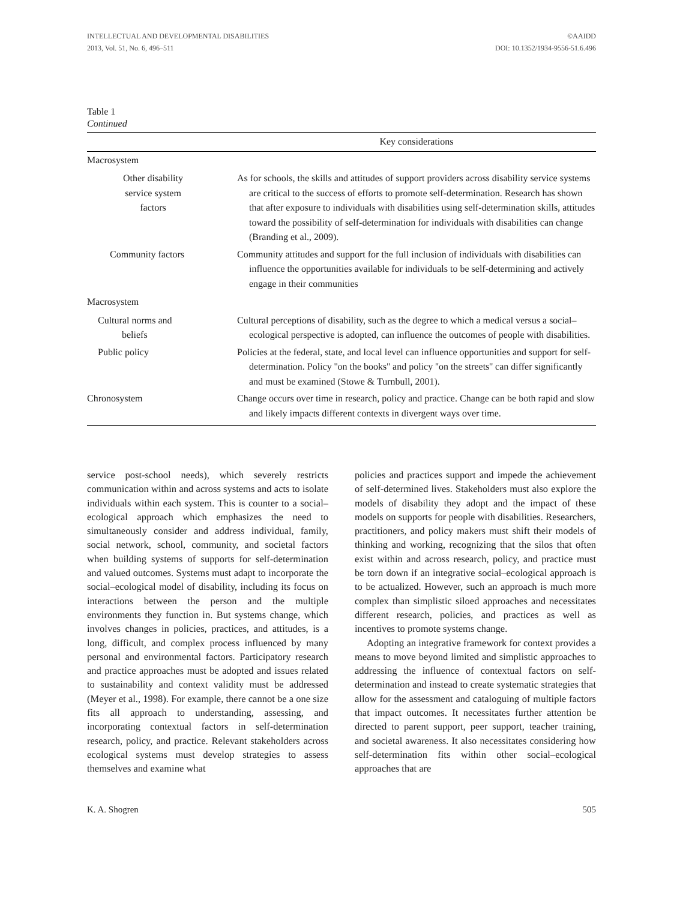INTELLECTUAL AND DEVELOPMENTAL DISABILITIES
2013, Vol. 51, No. 6, 496–511 ©AAIDD
DOI: 10.1352/1934-9556-51.6.496
Table 1
Continued
| | Key considerations |
| --- | --- |
| Macrosystem | |
| Other disability service system factors | As for schools, the skills and attitudes of support providers across disability service systems are critical to the success of efforts to promote self-determination. Research has shown that after exposure to individuals with disabilities using self-determination skills, attitudes toward the possibility of self-determination for individuals with disabilities can change (Branding et al., 2009). |
| Community factors | Community attitudes and support for the full inclusion of individuals with disabilities can influence the opportunities available for individuals to be self-determining and actively engage in their communities |
| Macrosystem | |
| Cultural norms and beliefs | Cultural perceptions of disability, such as the degree to which a medical versus a social–ecological perspective is adopted, can influence the outcomes of people with disabilities. |
| Public policy | Policies at the federal, state, and local level can influence opportunities and support for self-determination. Policy ''on the books'' and policy ''on the streets'' can differ significantly and must be examined (Stowe & Turnbull, 2001). |
| Chronosystem | Change occurs over time in research, policy and practice. Change can be both rapid and slow and likely impacts different contexts in divergent ways over time. |
service post-school needs), which severely restricts communication within and across systems and acts to isolate individuals within each system. This is counter to a social–ecological approach which emphasizes the need to simultaneously consider and address individual, family, social network, school, community, and societal factors when building systems of supports for self-determination and valued outcomes. Systems must adapt to incorporate the social–ecological model of disability, including its focus on interactions between the person and the multiple environments they function in. But systems change, which involves changes in policies, practices, and attitudes, is a long, difficult, and complex process influenced by many personal and environmental factors. Participatory research and practice approaches must be adopted and issues related to sustainability and context validity must be addressed (Meyer et al., 1998). For example, there cannot be a one size fits all approach to understanding, assessing, and incorporating contextual factors in self-determination research, policy, and practice. Relevant stakeholders across ecological systems must develop strategies to assess themselves and examine what
policies and practices support and impede the achievement of self-determined lives. Stakeholders must also explore the models of disability they adopt and the impact of these models on supports for people with disabilities. Researchers, practitioners, and policy makers must shift their models of thinking and working, recognizing that the silos that often exist within and across research, policy, and practice must be torn down if an integrative social–ecological approach is to be actualized. However, such an approach is much more complex than simplistic siloed approaches and necessitates different research, policies, and practices as well as incentives to promote systems change.
Adopting an integrative framework for context provides a means to move beyond limited and simplistic approaches to addressing the influence of contextual factors on self-determination and instead to create systematic strategies that allow for the assessment and cataloguing of multiple factors that impact outcomes. It necessitates further attention be directed to parent support, peer support, teacher training, and societal awareness. It also necessitates considering how self-determination fits within other social–ecological approaches that are
K. A. Shogren 505